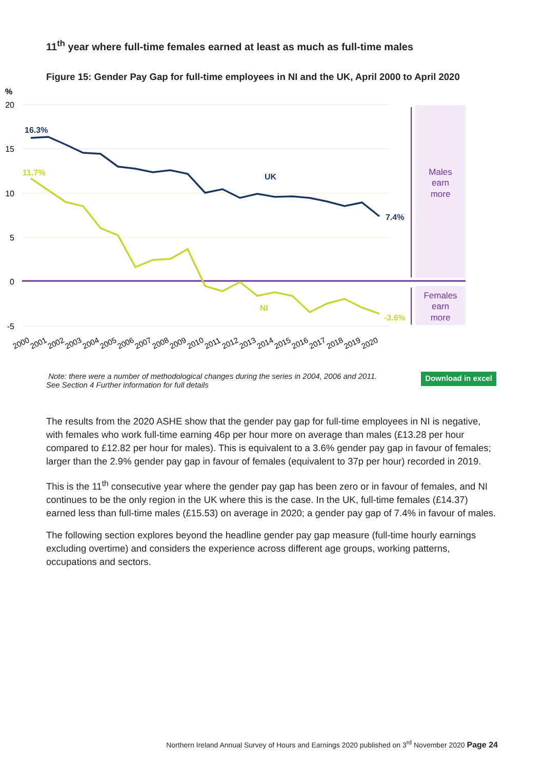11<sup>th</sup> year where full-time females earned at least as much as full-time males
Figure 15: Gender Pay Gap for full-time employees in NI and the UK, April 2000 to April 2020
%
20
15
10
5
0
-5
16.3%
11.7%
UK
NI
7.4%
-3.6%
Males
earn
more
Females
earn
more
2000
2001
2002
2003
2004
2005
2006
2007
2008
2009
2010
2011
2012
2013
2014
2015
2016
2017
2018
2019
2020
Note: there were a number of methodological changes during the series in 2004, 2006 and 2011.
See Section 4 Further information for full details
Download in excel
The results from the 2020 ASHE show that the gender pay gap for full-time employees in NI is negative, with females who work full-time earning 46p per hour more on average than males (£13.28 per hour compared to £12.82 per hour for males). This is equivalent to a 3.6% gender pay gap in favour of females; larger than the 2.9% gender pay gap in favour of females (equivalent to 37p per hour) recorded in 2019.
This is the 11<sup>th</sup> consecutive year where the gender pay gap has been zero or in favour of females, and NI continues to be the only region in the UK where this is the case. In the UK, full-time females (£14.37) earned less than full-time males (£15.53) on average in 2020; a gender pay gap of 7.4% in favour of males.
The following section explores beyond the headline gender pay gap measure (full-time hourly earnings excluding overtime) and considers the experience across different age groups, working patterns, occupations and sectors.
Northern Ireland Annual Survey of Hours and Earnings 2020 published on 3<sup>rd</sup> November 2020 Page 24